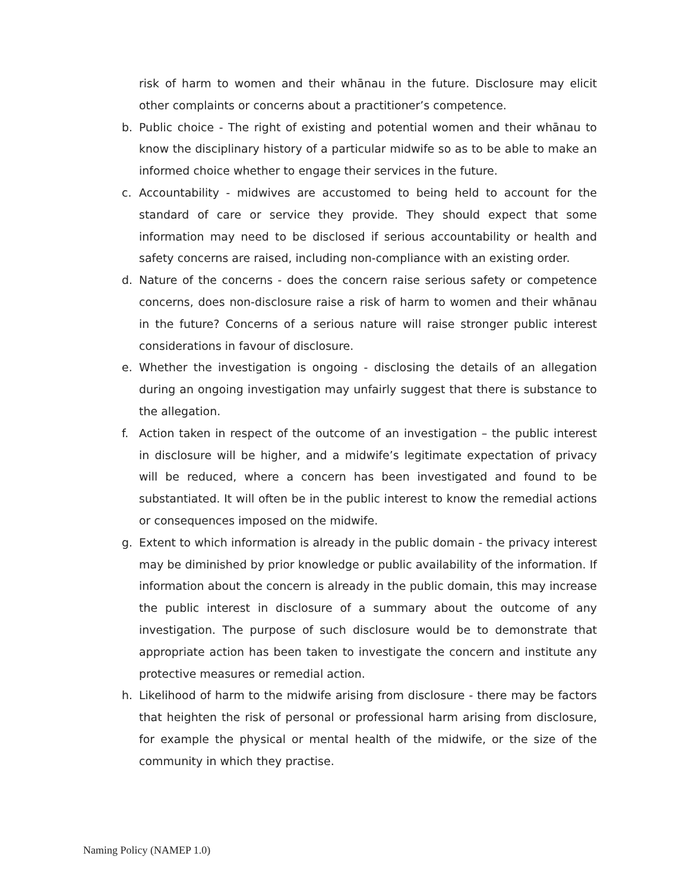risk of harm to women and their whānau in the future. Disclosure may elicit other complaints or concerns about a practitioner’s competence.
b. Public choice - The right of existing and potential women and their whānau to know the disciplinary history of a particular midwife so as to be able to make an informed choice whether to engage their services in the future.
c. Accountability - midwives are accustomed to being held to account for the standard of care or service they provide. They should expect that some information may need to be disclosed if serious accountability or health and safety concerns are raised, including non-compliance with an existing order.
d. Nature of the concerns - does the concern raise serious safety or competence concerns, does non-disclosure raise a risk of harm to women and their whānau in the future? Concerns of a serious nature will raise stronger public interest considerations in favour of disclosure.
e. Whether the investigation is ongoing - disclosing the details of an allegation during an ongoing investigation may unfairly suggest that there is substance to the allegation.
f. Action taken in respect of the outcome of an investigation – the public interest in disclosure will be higher, and a midwife’s legitimate expectation of privacy will be reduced, where a concern has been investigated and found to be substantiated. It will often be in the public interest to know the remedial actions or consequences imposed on the midwife.
g. Extent to which information is already in the public domain - the privacy interest may be diminished by prior knowledge or public availability of the information. If information about the concern is already in the public domain, this may increase the public interest in disclosure of a summary about the outcome of any investigation. The purpose of such disclosure would be to demonstrate that appropriate action has been taken to investigate the concern and institute any protective measures or remedial action.
h. Likelihood of harm to the midwife arising from disclosure - there may be factors that heighten the risk of personal or professional harm arising from disclosure, for example the physical or mental health of the midwife, or the size of the community in which they practise.
Naming Policy (NAMEP 1.0)